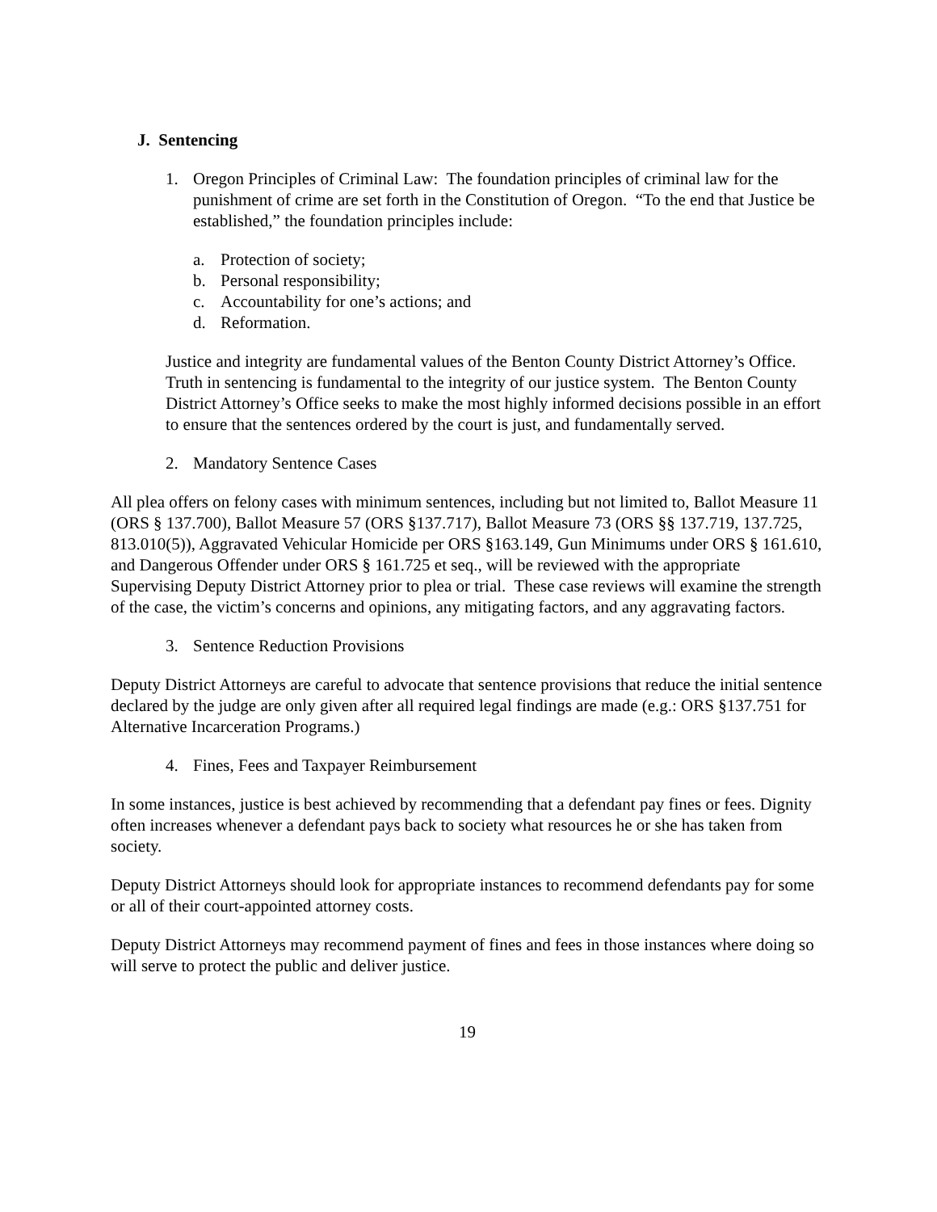J. Sentencing
1. Oregon Principles of Criminal Law: The foundation principles of criminal law for the punishment of crime are set forth in the Constitution of Oregon. “To the end that Justice be established,” the foundation principles include:
a. Protection of society;
b. Personal responsibility;
c. Accountability for one’s actions; and
d. Reformation.
Justice and integrity are fundamental values of the Benton County District Attorney’s Office. Truth in sentencing is fundamental to the integrity of our justice system. The Benton County District Attorney’s Office seeks to make the most highly informed decisions possible in an effort to ensure that the sentences ordered by the court is just, and fundamentally served.
2. Mandatory Sentence Cases
All plea offers on felony cases with minimum sentences, including but not limited to, Ballot Measure 11 (ORS § 137.700), Ballot Measure 57 (ORS §137.717), Ballot Measure 73 (ORS §§ 137.719, 137.725, 813.010(5)), Aggravated Vehicular Homicide per ORS §163.149, Gun Minimums under ORS § 161.610, and Dangerous Offender under ORS § 161.725 et seq., will be reviewed with the appropriate Supervising Deputy District Attorney prior to plea or trial. These case reviews will examine the strength of the case, the victim’s concerns and opinions, any mitigating factors, and any aggravating factors.
3. Sentence Reduction Provisions
Deputy District Attorneys are careful to advocate that sentence provisions that reduce the initial sentence declared by the judge are only given after all required legal findings are made (e.g.: ORS §137.751 for Alternative Incarceration Programs.)
4. Fines, Fees and Taxpayer Reimbursement
In some instances, justice is best achieved by recommending that a defendant pay fines or fees. Dignity often increases whenever a defendant pays back to society what resources he or she has taken from society.
Deputy District Attorneys should look for appropriate instances to recommend defendants pay for some or all of their court-appointed attorney costs.
Deputy District Attorneys may recommend payment of fines and fees in those instances where doing so will serve to protect the public and deliver justice.
19